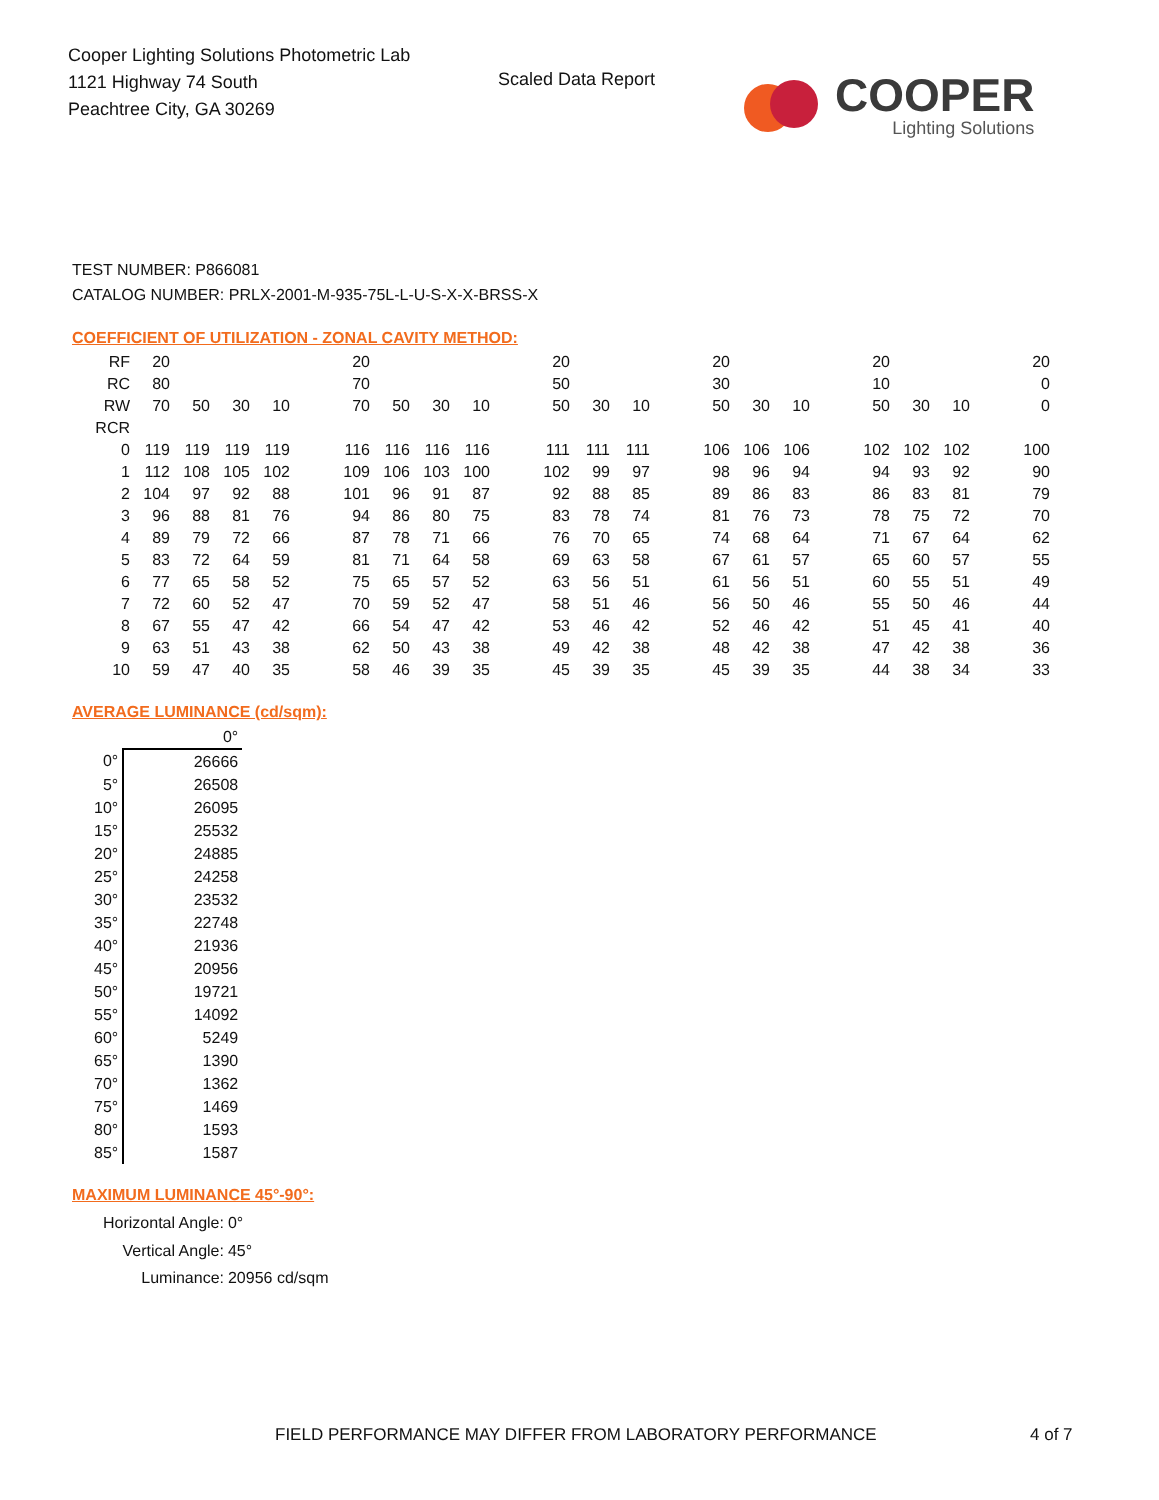Cooper Lighting Solutions Photometric Lab
1121 Highway 74 South
Peachtree City, GA 30269
Scaled Data Report
COOPER
Lighting Solutions
TEST NUMBER: P866081
CATALOG NUMBER: PRLX-2001-M-935-75L-L-U-S-X-X-BRSS-X
COEFFICIENT OF UTILIZATION - ZONAL CAVITY METHOD:
| RF | 20 | | | | | 20 | | | | | 20 | | | | 20 | | | | 20 | | | | 20 |
| RC | 80 | | | | | 70 | | | | | 50 | | | | 30 | | | | 10 | | | | 0 |
| RW | 70 | 50 | 30 | 10 | | 70 | 50 | 30 | 10 | | 50 | 30 | 10 | | 50 | 30 | 10 | | 50 | 30 | 10 | | 0 |
| RCR | | | | | | | | | | | | | | | | | | | | | | | |
| 0 | 119 | 119 | 119 | 119 | | 116 | 116 | 116 | 116 | | 111 | 111 | 111 | | 106 | 106 | 106 | | 102 | 102 | 102 | | 100 |
| 1 | 112 | 108 | 105 | 102 | | 109 | 106 | 103 | 100 | | 102 | 99 | 97 | | 98 | 96 | 94 | | 94 | 93 | 92 | | 90 |
| 2 | 104 | 97 | 92 | 88 | | 101 | 96 | 91 | 87 | | 92 | 88 | 85 | | 89 | 86 | 83 | | 86 | 83 | 81 | | 79 |
| 3 | 96 | 88 | 81 | 76 | | 94 | 86 | 80 | 75 | | 83 | 78 | 74 | | 81 | 76 | 73 | | 78 | 75 | 72 | | 70 |
| 4 | 89 | 79 | 72 | 66 | | 87 | 78 | 71 | 66 | | 76 | 70 | 65 | | 74 | 68 | 64 | | 71 | 67 | 64 | | 62 |
| 5 | 83 | 72 | 64 | 59 | | 81 | 71 | 64 | 58 | | 69 | 63 | 58 | | 67 | 61 | 57 | | 65 | 60 | 57 | | 55 |
| 6 | 77 | 65 | 58 | 52 | | 75 | 65 | 57 | 52 | | 63 | 56 | 51 | | 61 | 56 | 51 | | 60 | 55 | 51 | | 49 |
| 7 | 72 | 60 | 52 | 47 | | 70 | 59 | 52 | 47 | | 58 | 51 | 46 | | 56 | 50 | 46 | | 55 | 50 | 46 | | 44 |
| 8 | 67 | 55 | 47 | 42 | | 66 | 54 | 47 | 42 | | 53 | 46 | 42 | | 52 | 46 | 42 | | 51 | 45 | 41 | | 40 |
| 9 | 63 | 51 | 43 | 38 | | 62 | 50 | 43 | 38 | | 49 | 42 | 38 | | 48 | 42 | 38 | | 47 | 42 | 38 | | 36 |
| 10 | 59 | 47 | 40 | 35 | | 58 | 46 | 39 | 35 | | 45 | 39 | 35 | | 45 | 39 | 35 | | 44 | 38 | 34 | | 33 |
AVERAGE LUMINANCE (cd/sqm):
| | 0° |
| 0° | 26666 |
| 5° | 26508 |
| 10° | 26095 |
| 15° | 25532 |
| 20° | 24885 |
| 25° | 24258 |
| 30° | 23532 |
| 35° | 22748 |
| 40° | 21936 |
| 45° | 20956 |
| 50° | 19721 |
| 55° | 14092 |
| 60° | 5249 |
| 65° | 1390 |
| 70° | 1362 |
| 75° | 1469 |
| 80° | 1593 |
| 85° | 1587 |
MAXIMUM LUMINANCE 45°-90°:
| Horizontal Angle: | 0° |
| Vertical Angle: | 45° |
| Luminance: | 20956 cd/sqm |
FIELD PERFORMANCE MAY DIFFER FROM LABORATORY PERFORMANCE
4 of 7